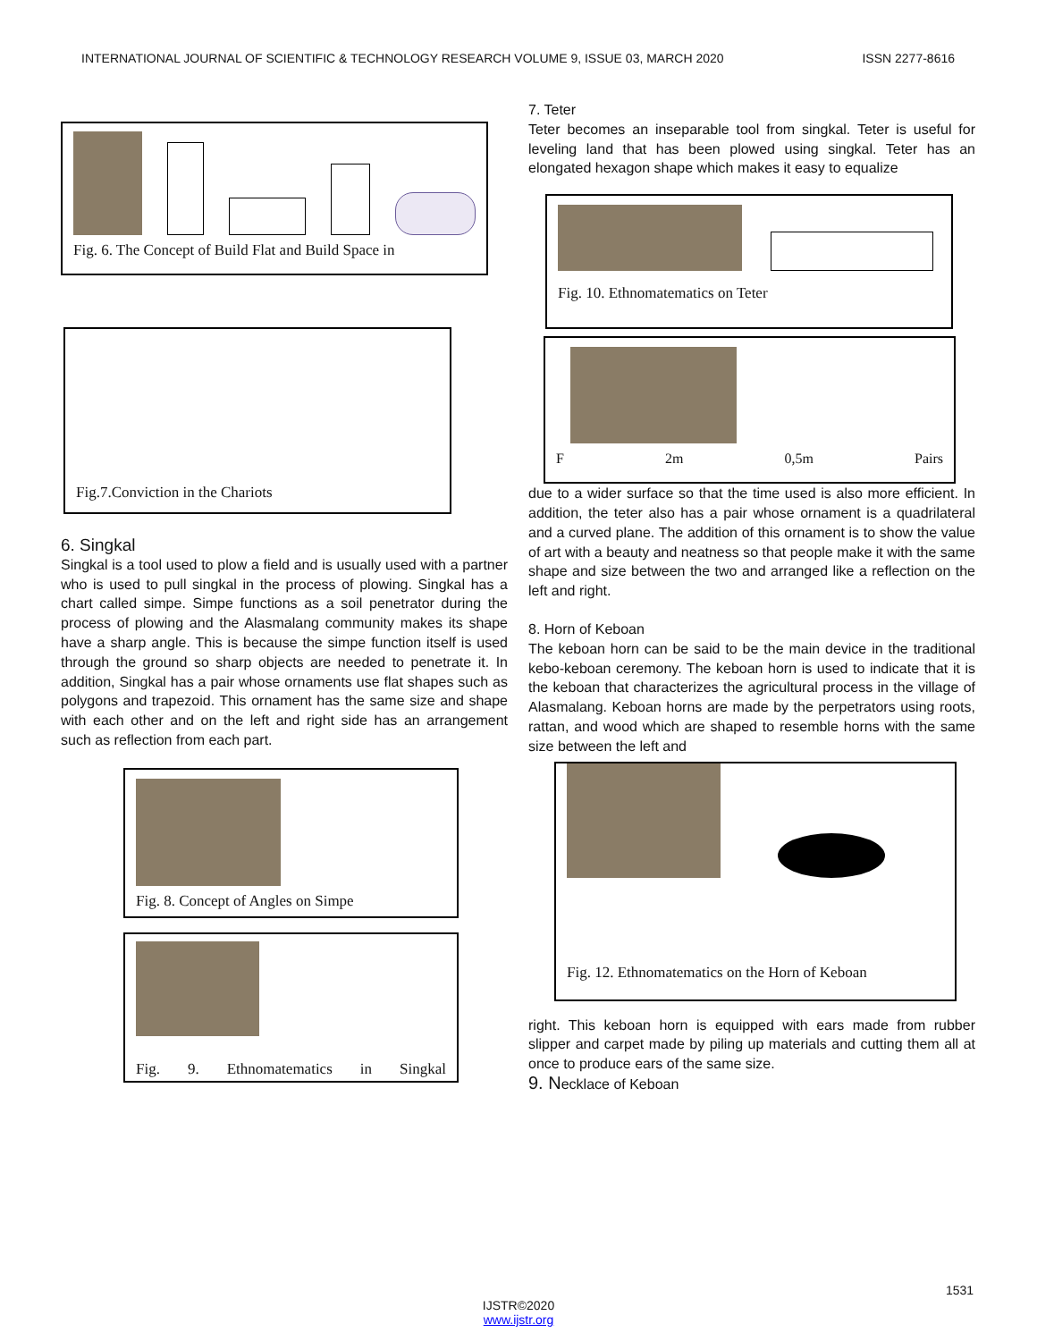INTERNATIONAL JOURNAL OF SCIENTIFIC & TECHNOLOGY RESEARCH VOLUME 9, ISSUE 03, MARCH 2020 ISSN 2277-8616
Fig. 6. The Concept of Build Flat and Build Space in
Fig.7.Conviction in the Chariots
6. Singkal
Singkal is a tool used to plow a field and is usually used with a partner who is used to pull singkal in the process of plowing. Singkal has a chart called simpe. Simpe functions as a soil penetrator during the process of plowing and the Alasmalang community makes its shape have a sharp angle. This is because the simpe function itself is used through the ground so sharp objects are needed to penetrate it. In addition, Singkal has a pair whose ornaments use flat shapes such as polygons and trapezoid. This ornament has the same size and shape with each other and on the left and right side has an arrangement such as reflection from each part.
Fig. 8. Concept of Angles on Simpe
Fig. 9. Ethnomatematics in Singkal
7. Teter
Teter becomes an inseparable tool from singkal. Teter is useful for leveling land that has been plowed using singkal. Teter has an elongated hexagon shape which makes it easy to equalize
Fig. 10. Ethnomatematics on Teter
F 2m 0,5m Pairs
due to a wider surface so that the time used is also more efficient. In addition, the teter also has a pair whose ornament is a quadrilateral and a curved plane. The addition of this ornament is to show the value of art with a beauty and neatness so that people make it with the same shape and size between the two and arranged like a reflection on the left and right.
8. Horn of Keboan
The keboan horn can be said to be the main device in the traditional kebo-keboan ceremony. The keboan horn is used to indicate that it is the keboan that characterizes the agricultural process in the village of Alasmalang. Keboan horns are made by the perpetrators using roots, rattan, and wood which are shaped to resemble horns with the same size between the left and
Fig. 12. Ethnomatematics on the Horn of Keboan
right. This keboan horn is equipped with ears made from rubber slipper and carpet made by piling up materials and cutting them all at once to produce ears of the same size.
9. Necklace of Keboan
1531
IJSTR©2020
www.ijstr.org